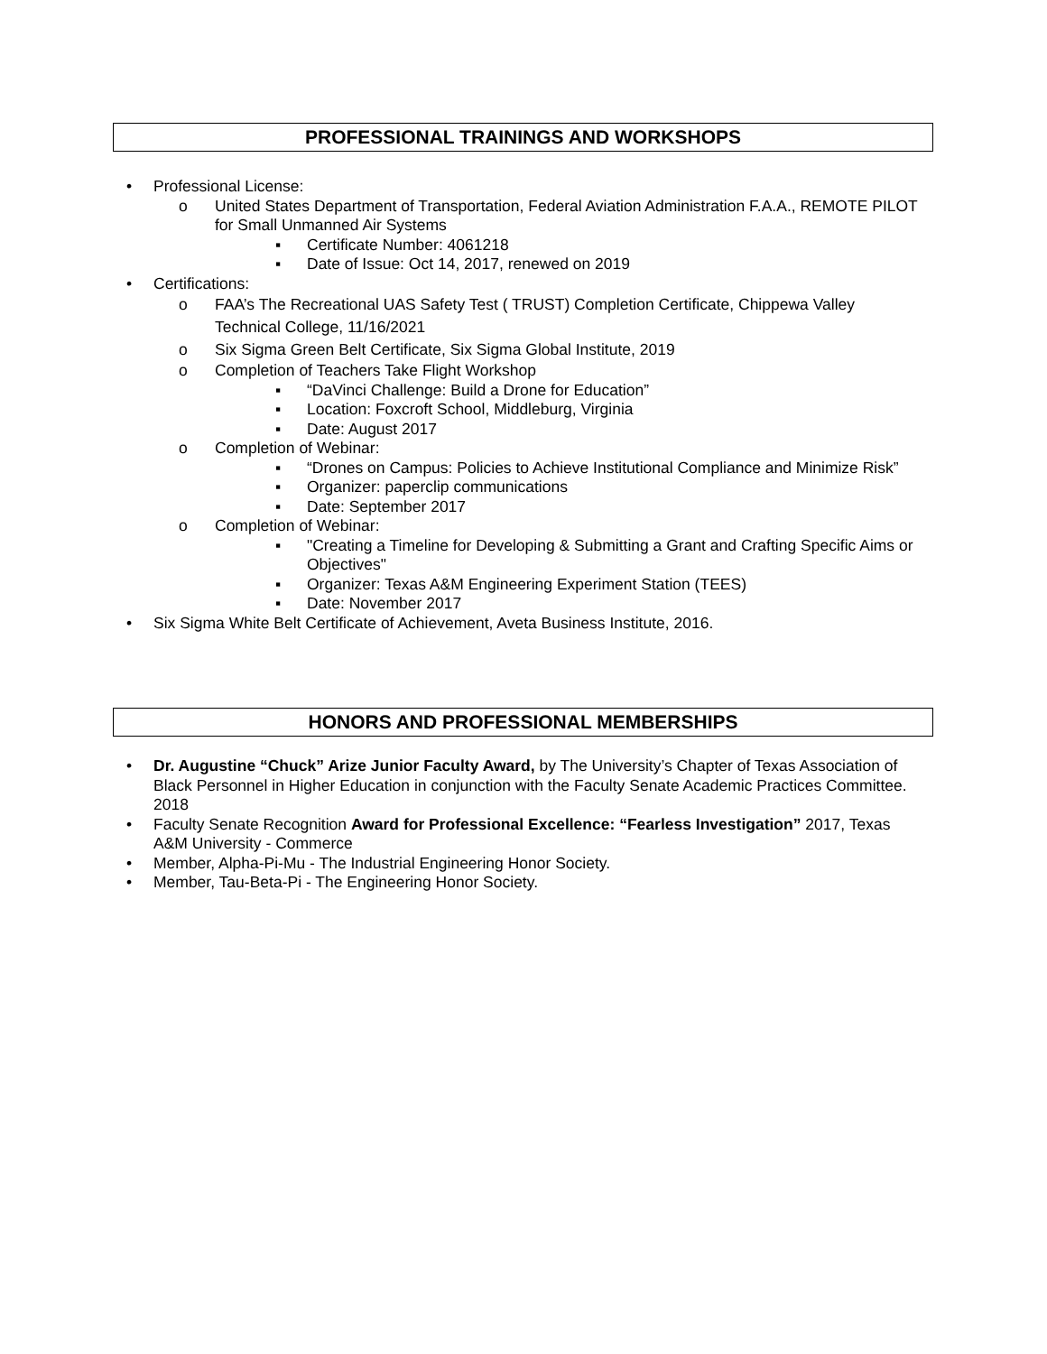PROFESSIONAL TRAININGS AND WORKSHOPS
• Professional License:
o United States Department of Transportation, Federal Aviation Administration F.A.A., REMOTE PILOT for Small Unmanned Air Systems
▪ Certificate Number: 4061218
▪ Date of Issue: Oct 14, 2017, renewed on 2019
• Certifications:
o FAA’s The Recreational UAS Safety Test ( TRUST) Completion Certificate, Chippewa Valley Technical College, 11/16/2021
o Six Sigma Green Belt Certificate, Six Sigma Global Institute, 2019
o Completion of Teachers Take Flight Workshop
▪ “DaVinci Challenge: Build a Drone for Education”
▪ Location: Foxcroft School, Middleburg, Virginia
▪ Date: August 2017
o Completion of Webinar:
▪ “Drones on Campus: Policies to Achieve Institutional Compliance and Minimize Risk”
▪ Organizer: paperclip communications
▪ Date: September 2017
o Completion of Webinar:
▪ "Creating a Timeline for Developing & Submitting a Grant and Crafting Specific Aims or Objectives"
▪ Organizer: Texas A&M Engineering Experiment Station (TEES)
▪ Date: November 2017
• Six Sigma White Belt Certificate of Achievement, Aveta Business Institute, 2016.
HONORS AND PROFESSIONAL MEMBERSHIPS
• Dr. Augustine “Chuck” Arize Junior Faculty Award, by The University’s Chapter of Texas Association of Black Personnel in Higher Education in conjunction with the Faculty Senate Academic Practices Committee. 2018
• Faculty Senate Recognition Award for Professional Excellence: “Fearless Investigation” 2017, Texas A&M University - Commerce
• Member, Alpha-Pi-Mu - The Industrial Engineering Honor Society.
• Member, Tau-Beta-Pi - The Engineering Honor Society.